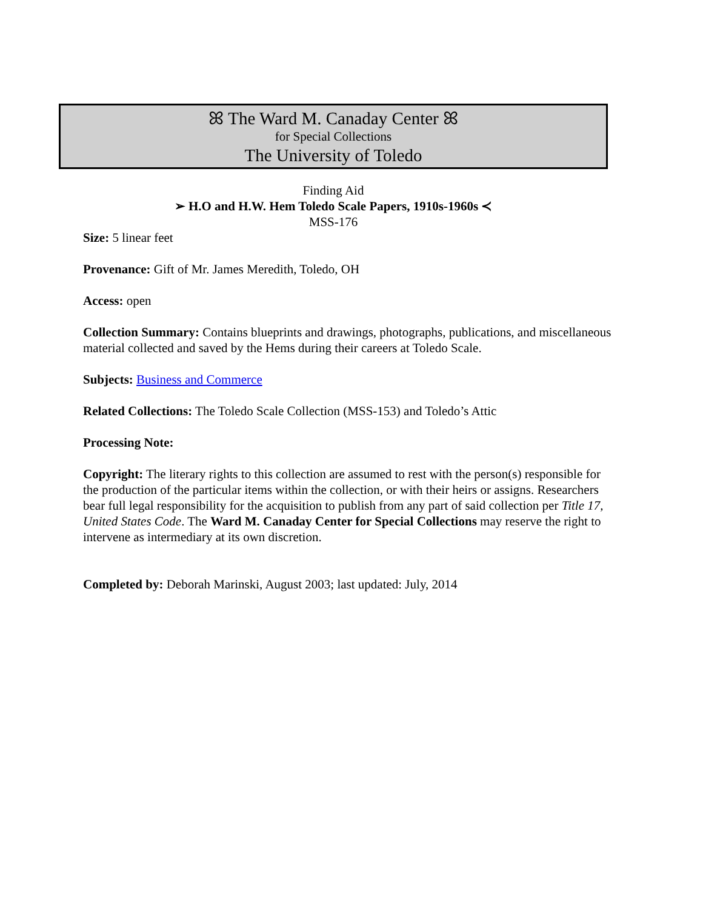ꕤ The Ward M. Canaday Center ꕤ
for Special Collections
The University of Toledo
Finding Aid
➢ H.O and H.W. Hem Toledo Scale Papers, 1910s-1960s ≺
MSS-176
Size: 5 linear feet
Provenance: Gift of Mr. James Meredith, Toledo, OH
Access: open
Collection Summary: Contains blueprints and drawings, photographs, publications, and miscellaneous material collected and saved by the Hems during their careers at Toledo Scale.
Subjects: Business and Commerce
Related Collections: The Toledo Scale Collection (MSS-153) and Toledo’s Attic
Processing Note:
Copyright: The literary rights to this collection are assumed to rest with the person(s) responsible for the production of the particular items within the collection, or with their heirs or assigns. Researchers bear full legal responsibility for the acquisition to publish from any part of said collection per Title 17, United States Code. The Ward M. Canaday Center for Special Collections may reserve the right to intervene as intermediary at its own discretion.
Completed by: Deborah Marinski, August 2003; last updated: July, 2014